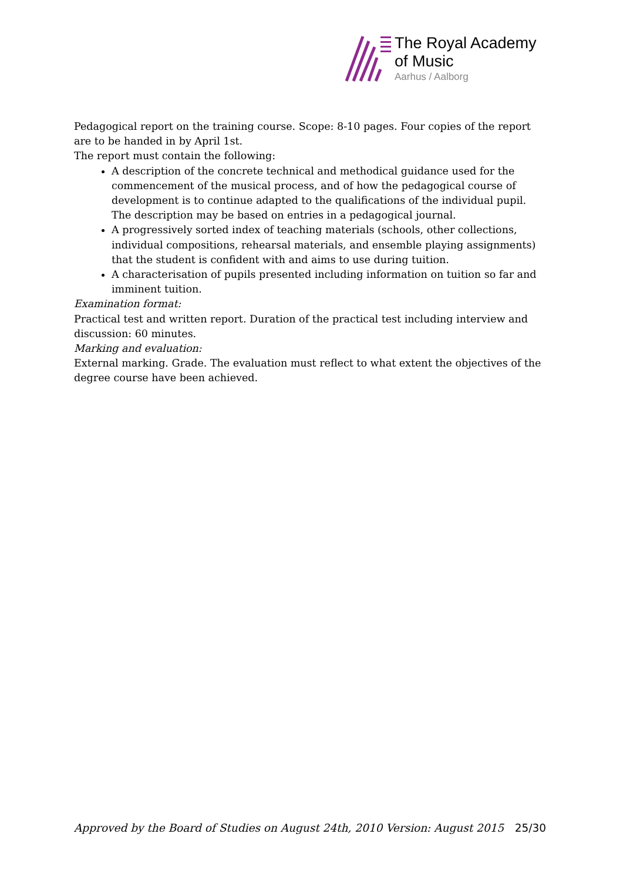The Royal Academy
of Music
Aarhus / Aalborg
Pedagogical report on the training course. Scope: 8-10 pages. Four copies of the report are to be handed in by April 1st.
The report must contain the following:
A description of the concrete technical and methodical guidance used for the commencement of the musical process, and of how the pedagogical course of development is to continue adapted to the qualifications of the individual pupil. The description may be based on entries in a pedagogical journal.
A progressively sorted index of teaching materials (schools, other collections, individual compositions, rehearsal materials, and ensemble playing assignments) that the student is confident with and aims to use during tuition.
A characterisation of pupils presented including information on tuition so far and imminent tuition.
Examination format:
Practical test and written report. Duration of the practical test including interview and discussion: 60 minutes.
Marking and evaluation:
External marking. Grade. The evaluation must reflect to what extent the objectives of the degree course have been achieved.
Approved by the Board of Studies on August 24th, 2010 Version: August 2015 25/30